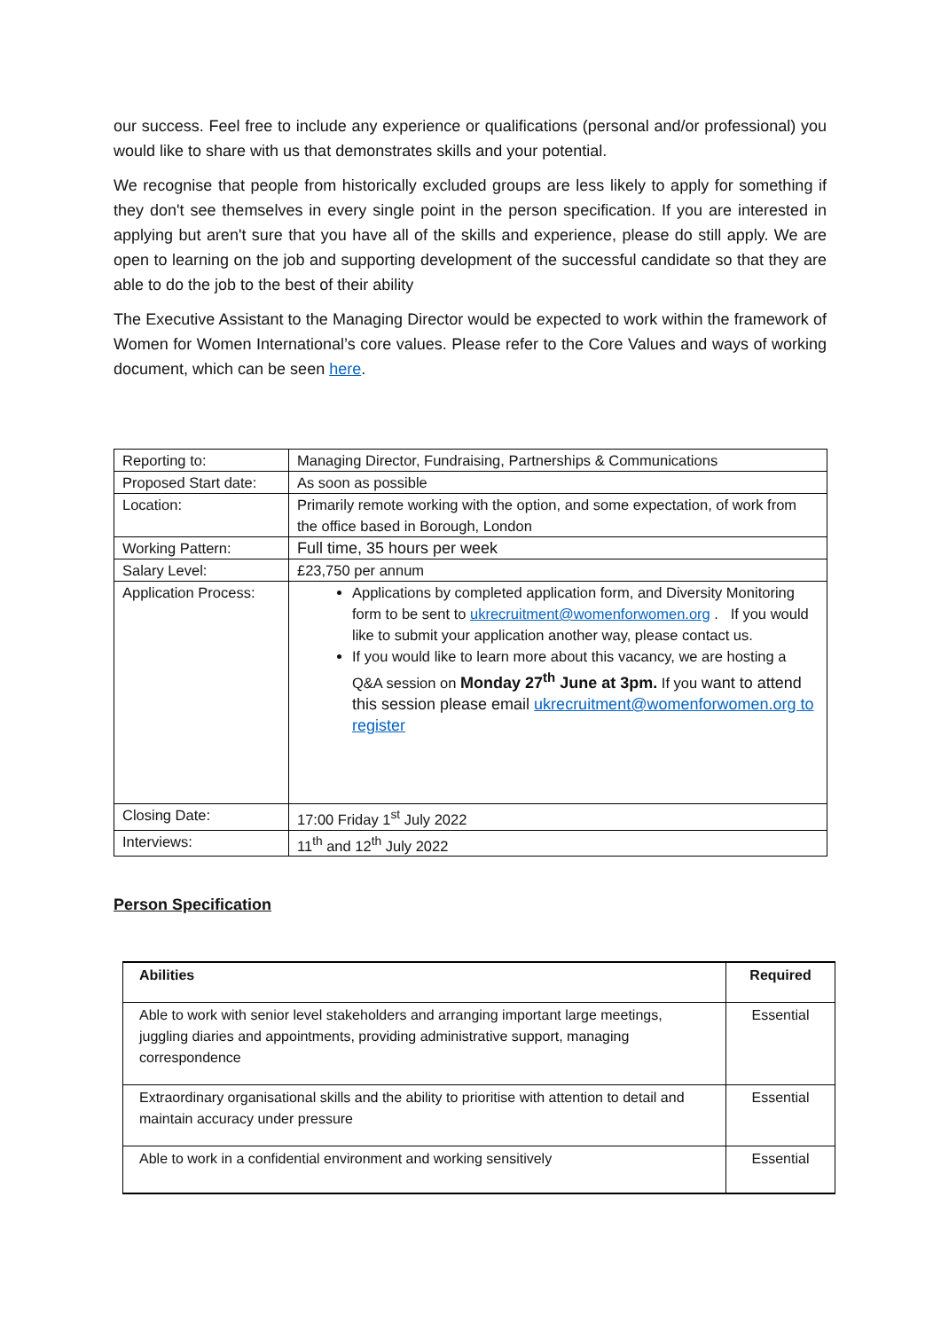our success. Feel free to include any experience or qualifications (personal and/or professional) you would like to share with us that demonstrates skills and your potential.
We recognise that people from historically excluded groups are less likely to apply for something if they don't see themselves in every single point in the person specification. If you are interested in applying but aren't sure that you have all of the skills and experience, please do still apply. We are open to learning on the job and supporting development of the successful candidate so that they are able to do the job to the best of their ability
The Executive Assistant to the Managing Director would be expected to work within the framework of Women for Women International’s core values. Please refer to the Core Values and ways of working document, which can be seen here.
| Reporting to: | Managing Director, Fundraising, Partnerships & Communications |
| Proposed Start date: | As soon as possible |
| Location: | Primarily remote working with the option, and some expectation, of work from the office based in Borough, London |
| Working Pattern: | Full time, 35 hours per week |
| Salary Level: | £23,750 per annum |
| Application Process: | Applications by completed application form, and Diversity Monitoring form to be sent to ukrecruitment@womenforwomen.org . If you would like to submit your application another way, please contact us. If you would like to learn more about this vacancy, we are hosting a Q&A session on Monday 27<sup>th</sup> June at 3pm. If you want to attend this session please email ukrecruitment@womenforwomen.org to register |
| Closing Date: | 17:00 Friday 1<sup>st</sup> July 2022 |
| Interviews: | 11<sup>th</sup> and 12<sup>th</sup> July 2022 |
Person Specification
| Abilities | Required |
| --- | --- |
| Able to work with senior level stakeholders and arranging important large meetings, juggling diaries and appointments, providing administrative support, managing correspondence | Essential |
| Extraordinary organisational skills and the ability to prioritise with attention to detail and maintain accuracy under pressure | Essential |
| Able to work in a confidential environment and working sensitively | Essential |